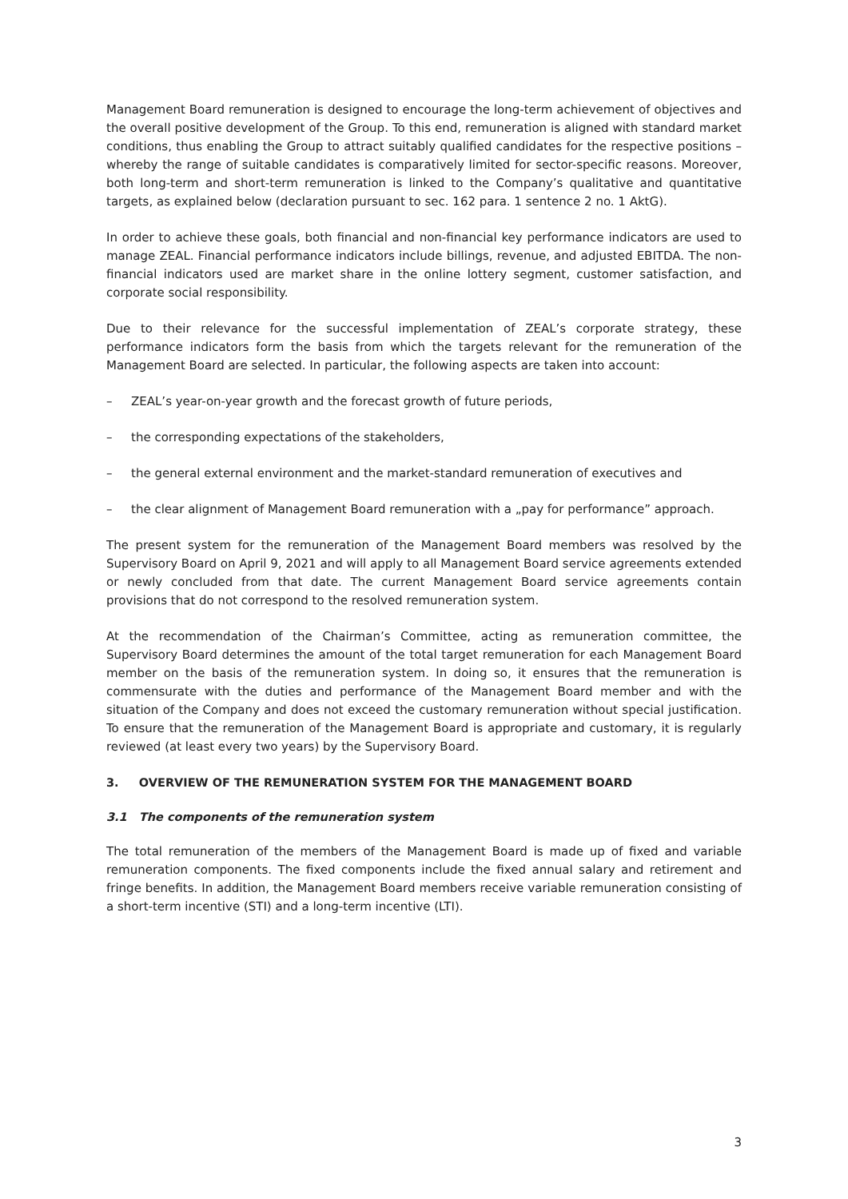Management Board remuneration is designed to encourage the long-term achievement of objectives and the overall positive development of the Group. To this end, remuneration is aligned with standard market conditions, thus enabling the Group to attract suitably qualified candidates for the respective positions – whereby the range of suitable candidates is comparatively limited for sector-specific reasons. Moreover, both long-term and short-term remuneration is linked to the Company’s qualitative and quantitative targets, as explained below (declaration pursuant to sec. 162 para. 1 sentence 2 no. 1 AktG).
In order to achieve these goals, both financial and non-financial key performance indicators are used to manage ZEAL. Financial performance indicators include billings, revenue, and adjusted EBITDA. The non-financial indicators used are market share in the online lottery segment, customer satisfaction, and corporate social responsibility.
Due to their relevance for the successful implementation of ZEAL’s corporate strategy, these performance indicators form the basis from which the targets relevant for the remuneration of the Management Board are selected. In particular, the following aspects are taken into account:
– ZEAL’s year-on-year growth and the forecast growth of future periods,
– the corresponding expectations of the stakeholders,
– the general external environment and the market-standard remuneration of executives and
– the clear alignment of Management Board remuneration with a „pay for performance” approach.
The present system for the remuneration of the Management Board members was resolved by the Supervisory Board on April 9, 2021 and will apply to all Management Board service agreements extended or newly concluded from that date. The current Management Board service agreements contain provisions that do not correspond to the resolved remuneration system.
At the recommendation of the Chairman’s Committee, acting as remuneration committee, the Supervisory Board determines the amount of the total target remuneration for each Management Board member on the basis of the remuneration system. In doing so, it ensures that the remuneration is commensurate with the duties and performance of the Management Board member and with the situation of the Company and does not exceed the customary remuneration without special justification. To ensure that the remuneration of the Management Board is appropriate and customary, it is regularly reviewed (at least every two years) by the Supervisory Board.
3. OVERVIEW OF THE REMUNERATION SYSTEM FOR THE MANAGEMENT BOARD
3.1 The components of the remuneration system
The total remuneration of the members of the Management Board is made up of fixed and variable remuneration components. The fixed components include the fixed annual salary and retirement and fringe benefits. In addition, the Management Board members receive variable remuneration consisting of a short-term incentive (STI) and a long-term incentive (LTI).
3